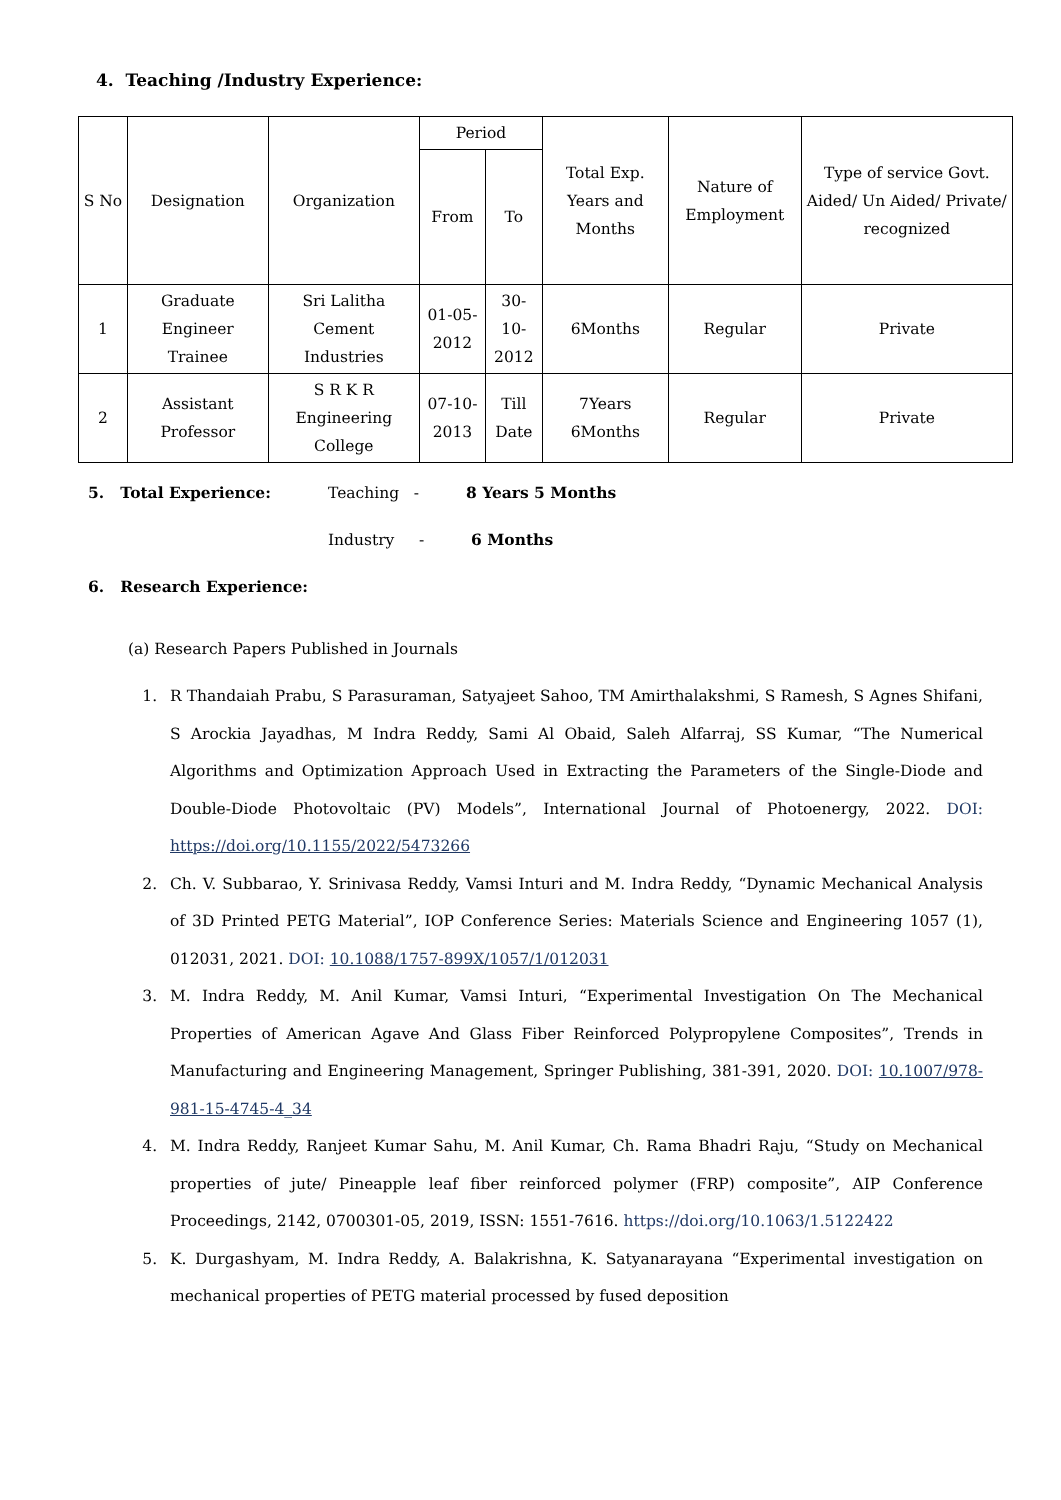4. Teaching /Industry Experience:
| S No | Designation | Organization | Period | | Total Exp. Years and Months | Nature of Employment | Type of service Govt. Aided/ Un Aided/ Private/ recognized |
| --- | --- | --- | --- | --- | --- | --- | --- |
| | | | From | To | | | |
| 1 | Graduate Engineer Trainee | Sri Lalitha Cement Industries | 01-05-2012 | 30- 10- 2012 | 6Months | Regular | Private |
| 2 | Assistant Professor | S R K R Engineering College | 07-10-2013 | Till Date | 7Years 6Months | Regular | Private |
5. Total Experience: Teaching - 8 Years 5 Months
Industry - 6 Months
6. Research Experience:
(a) Research Papers Published in Journals
1. R Thandaiah Prabu, S Parasuraman, Satyajeet Sahoo, TM Amirthalakshmi, S Ramesh, S Agnes Shifani, S Arockia Jayadhas, M Indra Reddy, Sami Al Obaid, Saleh Alfarraj, SS Kumar, “The Numerical Algorithms and Optimization Approach Used in Extracting the Parameters of the Single-Diode and Double-Diode Photovoltaic (PV) Models”, International Journal of Photoenergy, 2022. DOI: https://doi.org/10.1155/2022/5473266
2. Ch. V. Subbarao, Y. Srinivasa Reddy, Vamsi Inturi and M. Indra Reddy, “Dynamic Mechanical Analysis of 3D Printed PETG Material”, IOP Conference Series: Materials Science and Engineering 1057 (1), 012031, 2021. DOI: 10.1088/1757-899X/1057/1/012031
3. M. Indra Reddy, M. Anil Kumar, Vamsi Inturi, “Experimental Investigation On The Mechanical Properties of American Agave And Glass Fiber Reinforced Polypropylene Composites”, Trends in Manufacturing and Engineering Management, Springer Publishing, 381-391, 2020. DOI: 10.1007/978-981-15-4745-4_34
4. M. Indra Reddy, Ranjeet Kumar Sahu, M. Anil Kumar, Ch. Rama Bhadri Raju, “Study on Mechanical properties of jute/ Pineapple leaf fiber reinforced polymer (FRP) composite”, AIP Conference Proceedings, 2142, 0700301-05, 2019, ISSN: 1551-7616. https://doi.org/10.1063/1.5122422
5. K. Durgashyam, M. Indra Reddy, A. Balakrishna, K. Satyanarayana “Experimental investigation on mechanical properties of PETG material processed by fused deposition